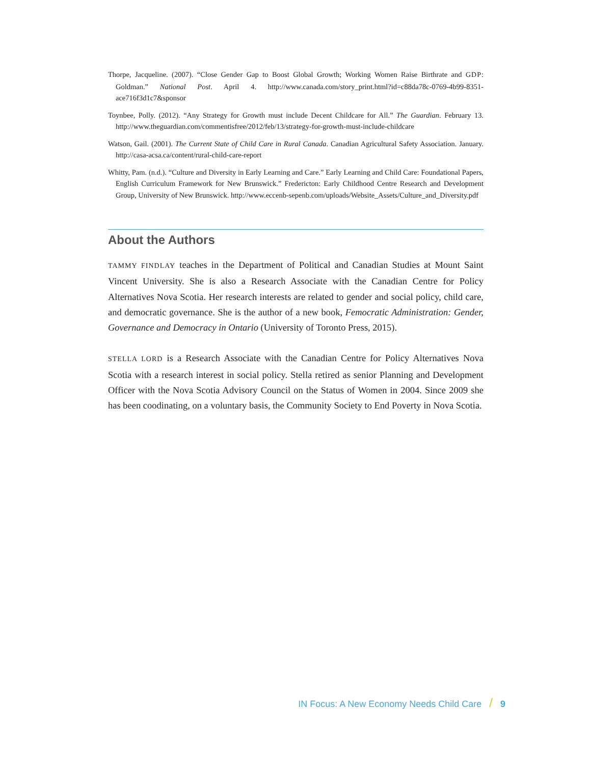Thorpe, Jacqueline. (2007). “Close Gender Gap to Boost Global Growth; Working Women Raise Birthrate and GDP: Goldman.” National Post. April 4. http://www.canada.com/story_print.html?id=c88da78c-0769-4b99-8351-ace716f3d1c7&sponsor
Toynbee, Polly. (2012). “Any Strategy for Growth must include Decent Childcare for All.” The Guardian. February 13. http://www.theguardian.com/commentisfree/2012/feb/13/strategy-for-growth-must-include-childcare
Watson, Gail. (2001). The Current State of Child Care in Rural Canada. Canadian Agricultural Safety Association. January. http://casa-acsa.ca/content/rural-child-care-report
Whitty, Pam. (n.d.). “Culture and Diversity in Early Learning and Care.” Early Learning and Child Care: Foundational Papers, English Curriculum Framework for New Brunswick.” Fredericton: Early Childhood Centre Research and Development Group, University of New Brunswick. http://www.eccenb-sepenb.com/uploads/Website_Assets/Culture_and_Diversity.pdf
About the Authors
TAMMY FINDLAY teaches in the Department of Political and Canadian Studies at Mount Saint Vincent University. She is also a Research Associate with the Canadian Centre for Policy Alternatives Nova Scotia. Her research interests are related to gender and social policy, child care, and democratic governance. She is the author of a new book, Femocratic Administration: Gender, Governance and Democracy in Ontario (University of Toronto Press, 2015).
STELLA LORD is a Research Associate with the Canadian Centre for Policy Alternatives Nova Scotia with a research interest in social policy. Stella retired as senior Planning and Development Officer with the Nova Scotia Advisory Council on the Status of Women in 2004. Since 2009 she has been coodinating, on a voluntary basis, the Community Society to End Poverty in Nova Scotia.
IN Focus: A New Economy Needs Child Care / 9